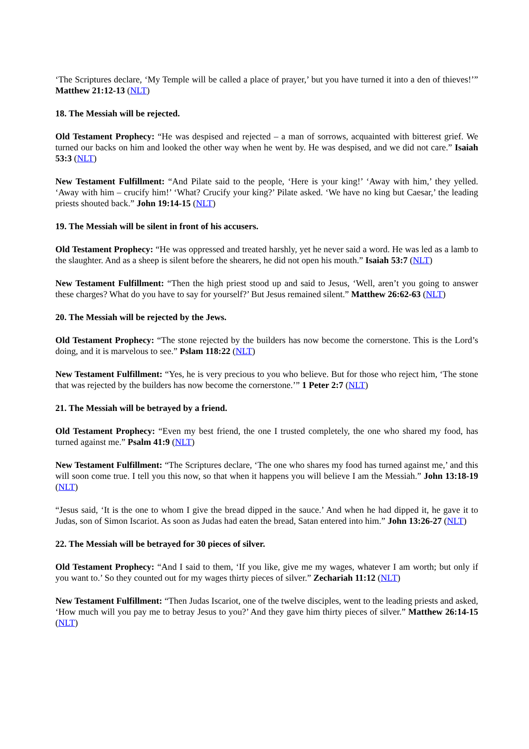‘The Scriptures declare, ‘My Temple will be called a place of prayer,’ but you have turned it into a den of thieves!’” Matthew 21:12-13 (NLT)
18. The Messiah will be rejected.
Old Testament Prophecy: “He was despised and rejected – a man of sorrows, acquainted with bitterest grief. We turned our backs on him and looked the other way when he went by. He was despised, and we did not care.” Isaiah 53:3 (NLT)
New Testament Fulfillment: “And Pilate said to the people, ‘Here is your king!’ ‘Away with him,’ they yelled. ‘Away with him – crucify him!’ ‘What? Crucify your king?’ Pilate asked. ‘We have no king but Caesar,’ the leading priests shouted back.” John 19:14-15 (NLT)
19. The Messiah will be silent in front of his accusers.
Old Testament Prophecy: “He was oppressed and treated harshly, yet he never said a word. He was led as a lamb to the slaughter. And as a sheep is silent before the shearers, he did not open his mouth.” Isaiah 53:7 (NLT)
New Testament Fulfillment: “Then the high priest stood up and said to Jesus, ‘Well, aren’t you going to answer these charges? What do you have to say for yourself?’ But Jesus remained silent.” Matthew 26:62-63 (NLT)
20. The Messiah will be rejected by the Jews.
Old Testament Prophecy: “The stone rejected by the builders has now become the cornerstone. This is the Lord’s doing, and it is marvelous to see.” Pslam 118:22 (NLT)
New Testament Fulfillment: “Yes, he is very precious to you who believe. But for those who reject him, ‘The stone that was rejected by the builders has now become the cornerstone.’” 1 Peter 2:7 (NLT)
21. The Messiah will be betrayed by a friend.
Old Testament Prophecy: “Even my best friend, the one I trusted completely, the one who shared my food, has turned against me.” Psalm 41:9 (NLT)
New Testament Fulfillment: “The Scriptures declare, ‘The one who shares my food has turned against me,’ and this will soon come true. I tell you this now, so that when it happens you will believe I am the Messiah.” John 13:18-19 (NLT)
“Jesus said, ‘It is the one to whom I give the bread dipped in the sauce.’ And when he had dipped it, he gave it to Judas, son of Simon Iscariot. As soon as Judas had eaten the bread, Satan entered into him.” John 13:26-27 (NLT)
22. The Messiah will be betrayed for 30 pieces of silver.
Old Testament Prophecy: “And I said to them, ‘If you like, give me my wages, whatever I am worth; but only if you want to.’ So they counted out for my wages thirty pieces of silver.” Zechariah 11:12 (NLT)
New Testament Fulfillment: “Then Judas Iscariot, one of the twelve disciples, went to the leading priests and asked, ‘How much will you pay me to betray Jesus to you?’ And they gave him thirty pieces of silver.” Matthew 26:14-15 (NLT)